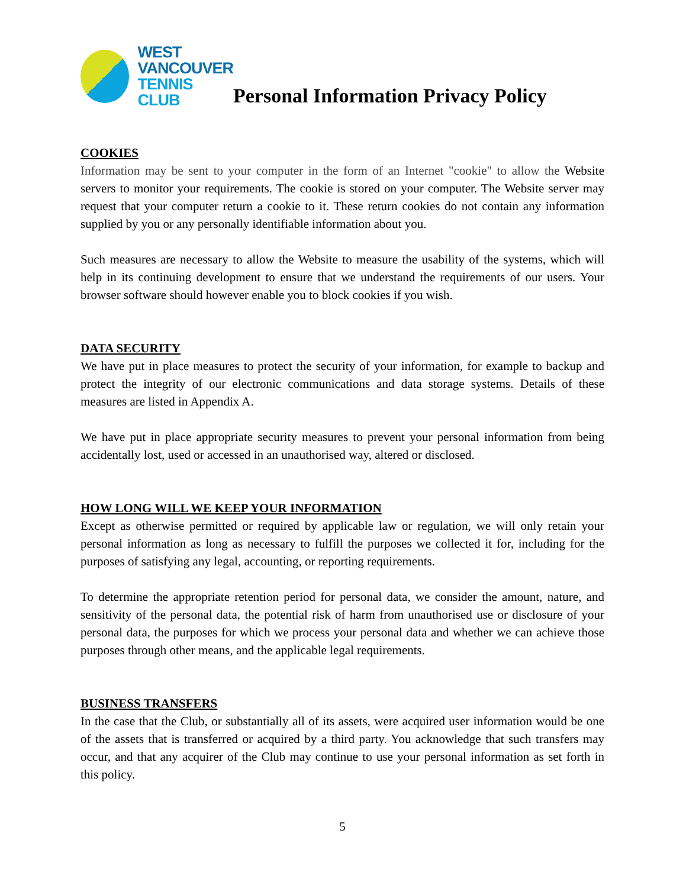WEST
VANCOUVER
TENNIS
CLUB
Personal Information Privacy Policy
COOKIES
Information may be sent to your computer in the form of an Internet "cookie" to allow the Website servers to monitor your requirements. The cookie is stored on your computer. The Website server may request that your computer return a cookie to it. These return cookies do not contain any information supplied by you or any personally identifiable information about you.
Such measures are necessary to allow the Website to measure the usability of the systems, which will help in its continuing development to ensure that we understand the requirements of our users. Your browser software should however enable you to block cookies if you wish.
DATA SECURITY
We have put in place measures to protect the security of your information, for example to backup and protect the integrity of our electronic communications and data storage systems. Details of these measures are listed in Appendix A.
We have put in place appropriate security measures to prevent your personal information from being accidentally lost, used or accessed in an unauthorised way, altered or disclosed.
HOW LONG WILL WE KEEP YOUR INFORMATION
Except as otherwise permitted or required by applicable law or regulation, we will only retain your personal information as long as necessary to fulfill the purposes we collected it for, including for the purposes of satisfying any legal, accounting, or reporting requirements.
To determine the appropriate retention period for personal data, we consider the amount, nature, and sensitivity of the personal data, the potential risk of harm from unauthorised use or disclosure of your personal data, the purposes for which we process your personal data and whether we can achieve those purposes through other means, and the applicable legal requirements.
BUSINESS TRANSFERS
In the case that the Club, or substantially all of its assets, were acquired user information would be one of the assets that is transferred or acquired by a third party. You acknowledge that such transfers may occur, and that any acquirer of the Club may continue to use your personal information as set forth in this policy.
5